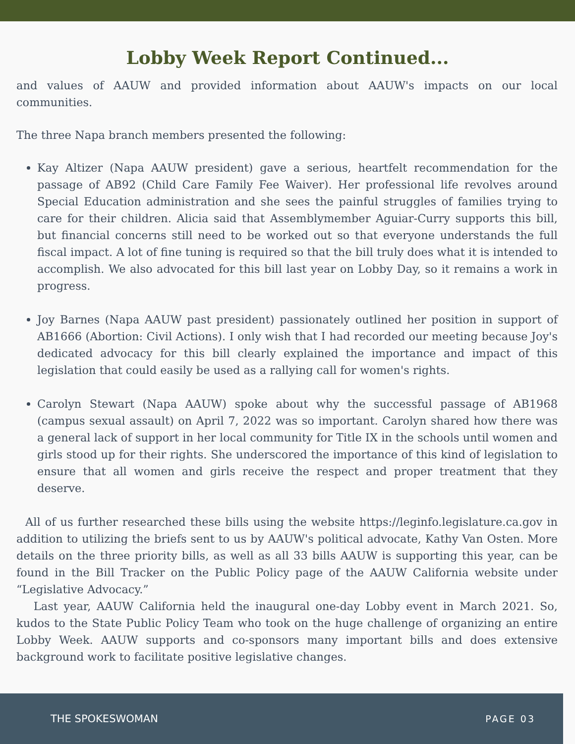Lobby Week Report Continued...
and values of AAUW and provided information about AAUW's impacts on our local communities.
The three Napa branch members presented the following:
Kay Altizer (Napa AAUW president) gave a serious, heartfelt recommendation for the passage of AB92 (Child Care Family Fee Waiver). Her professional life revolves around Special Education administration and she sees the painful struggles of families trying to care for their children. Alicia said that Assemblymember Aguiar-Curry supports this bill, but financial concerns still need to be worked out so that everyone understands the full fiscal impact. A lot of fine tuning is required so that the bill truly does what it is intended to accomplish. We also advocated for this bill last year on Lobby Day, so it remains a work in progress.
Joy Barnes (Napa AAUW past president) passionately outlined her position in support of AB1666 (Abortion: Civil Actions). I only wish that I had recorded our meeting because Joy's dedicated advocacy for this bill clearly explained the importance and impact of this legislation that could easily be used as a rallying call for women's rights.
Carolyn Stewart (Napa AAUW) spoke about why the successful passage of AB1968 (campus sexual assault) on April 7, 2022 was so important. Carolyn shared how there was a general lack of support in her local community for Title IX in the schools until women and girls stood up for their rights. She underscored the importance of this kind of legislation to ensure that all women and girls receive the respect and proper treatment that they deserve.
All of us further researched these bills using the website https://leginfo.legislature.ca.gov in addition to utilizing the briefs sent to us by AAUW's political advocate, Kathy Van Osten. More details on the three priority bills, as well as all 33 bills AAUW is supporting this year, can be found in the Bill Tracker on the Public Policy page of the AAUW California website under “Legislative Advocacy.”
Last year, AAUW California held the inaugural one-day Lobby event in March 2021. So, kudos to the State Public Policy Team who took on the huge challenge of organizing an entire Lobby Week. AAUW supports and co-sponsors many important bills and does extensive background work to facilitate positive legislative changes.
THE SPOKESWOMAN PAGE 03